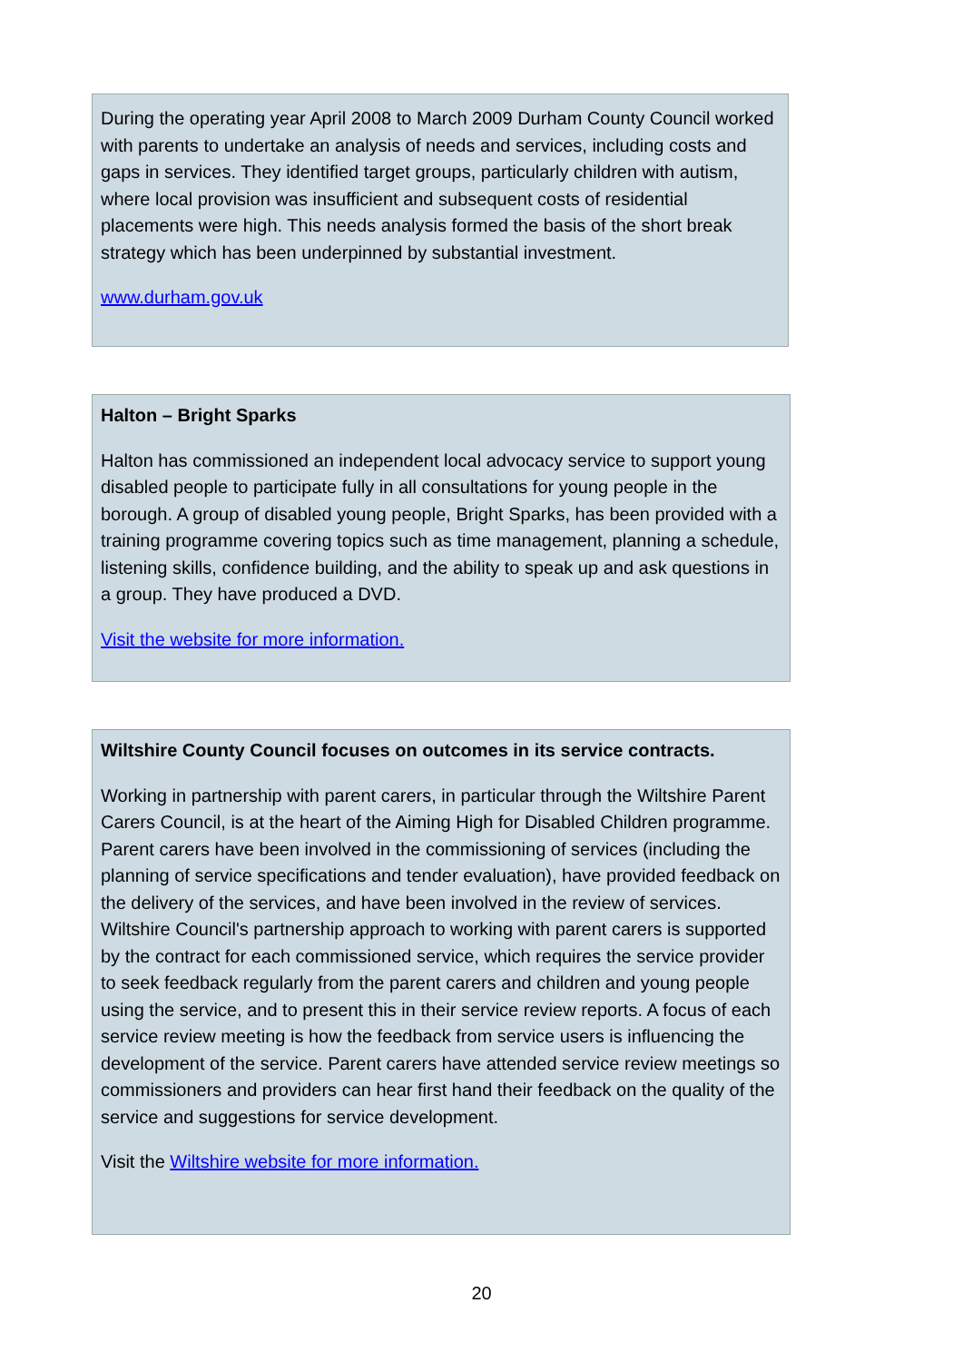During the operating year April 2008 to March 2009 Durham County Council worked with parents to undertake an analysis of needs and services, including costs and gaps in services. They identified target groups, particularly children with autism, where local provision was insufficient and subsequent costs of residential placements were high. This needs analysis formed the basis of the short break strategy which has been underpinned by substantial investment.
www.durham.gov.uk
Halton – Bright Sparks
Halton has commissioned an independent local advocacy service to support young disabled people to participate fully in all consultations for young people in the borough. A group of disabled young people, Bright Sparks, has been provided with a training programme covering topics such as time management, planning a schedule, listening skills, confidence building, and the ability to speak up and ask questions in a group. They have produced a DVD.
Visit the website for more information.
Wiltshire County Council focuses on outcomes in its service contracts.
Working in partnership with parent carers, in particular through the Wiltshire Parent Carers Council, is at the heart of the Aiming High for Disabled Children programme. Parent carers have been involved in the commissioning of services (including the planning of service specifications and tender evaluation), have provided feedback on the delivery of the services, and have been involved in the review of services. Wiltshire Council's partnership approach to working with parent carers is supported by the contract for each commissioned service, which requires the service provider to seek feedback regularly from the parent carers and children and young people using the service, and to present this in their service review reports. A focus of each service review meeting is how the feedback from service users is influencing the development of the service. Parent carers have attended service review meetings so commissioners and providers can hear first hand their feedback on the quality of the service and suggestions for service development.
Visit the Wiltshire website for more information.
20